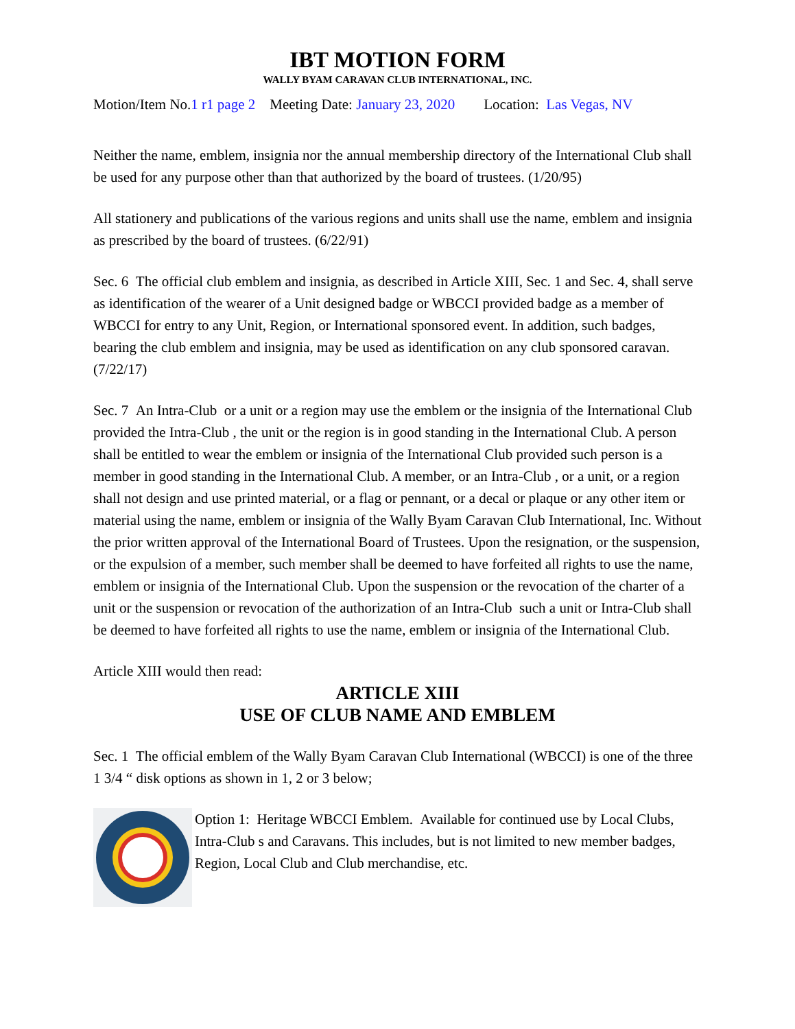IBT MOTION FORM
WALLY BYAM CARAVAN CLUB INTERNATIONAL, INC.
Motion/Item No.1 r1 page 2 Meeting Date: January 23, 2020 Location: Las Vegas, NV
Neither the name, emblem, insignia nor the annual membership directory of the International Club shall be used for any purpose other than that authorized by the board of trustees. (1/20/95)
All stationery and publications of the various regions and units shall use the name, emblem and insignia as prescribed by the board of trustees. (6/22/91)
Sec. 6 The official club emblem and insignia, as described in Article XIII, Sec. 1 and Sec. 4, shall serve as identification of the wearer of a Unit designed badge or WBCCI provided badge as a member of WBCCI for entry to any Unit, Region, or International sponsored event. In addition, such badges, bearing the club emblem and insignia, may be used as identification on any club sponsored caravan. (7/22/17)
Sec. 7 An Intra-Club or a unit or a region may use the emblem or the insignia of the International Club provided the Intra-Club , the unit or the region is in good standing in the International Club. A person shall be entitled to wear the emblem or insignia of the International Club provided such person is a member in good standing in the International Club. A member, or an Intra-Club , or a unit, or a region shall not design and use printed material, or a flag or pennant, or a decal or plaque or any other item or material using the name, emblem or insignia of the Wally Byam Caravan Club International, Inc. Without the prior written approval of the International Board of Trustees. Upon the resignation, or the suspension, or the expulsion of a member, such member shall be deemed to have forfeited all rights to use the name, emblem or insignia of the International Club. Upon the suspension or the revocation of the charter of a unit or the suspension or revocation of the authorization of an Intra-Club such a unit or Intra-Club shall be deemed to have forfeited all rights to use the name, emblem or insignia of the International Club.
Article XIII would then read:
ARTICLE XIII
USE OF CLUB NAME AND EMBLEM
Sec. 1 The official emblem of the Wally Byam Caravan Club International (WBCCI) is one of the three 1 3/4 “ disk options as shown in 1, 2 or 3 below;
Option 1: Heritage WBCCI Emblem. Available for continued use by Local Clubs, Intra-Club s and Caravans. This includes, but is not limited to new member badges, Region, Local Club and Club merchandise, etc.